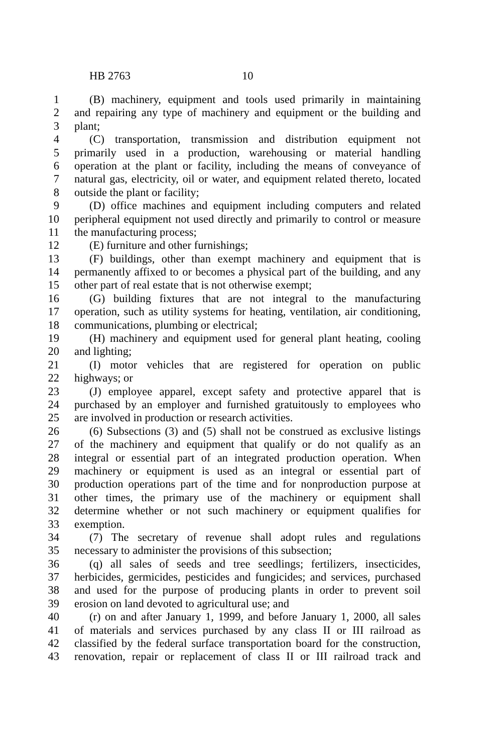HB 2763 10
1 (B) machinery, equipment and tools used primarily in maintaining
2 and repairing any type of machinery and equipment or the building and
3 plant;
4 (C) transportation, transmission and distribution equipment not
5 primarily used in a production, warehousing or material handling
6 operation at the plant or facility, including the means of conveyance of
7 natural gas, electricity, oil or water, and equipment related thereto, located
8 outside the plant or facility;
9 (D) office machines and equipment including computers and related
10 peripheral equipment not used directly and primarily to control or measure
11 the manufacturing process;
12 (E) furniture and other furnishings;
13 (F) buildings, other than exempt machinery and equipment that is
14 permanently affixed to or becomes a physical part of the building, and any
15 other part of real estate that is not otherwise exempt;
16 (G) building fixtures that are not integral to the manufacturing
17 operation, such as utility systems for heating, ventilation, air conditioning,
18 communications, plumbing or electrical;
19 (H) machinery and equipment used for general plant heating, cooling
20 and lighting;
21 (I) motor vehicles that are registered for operation on public
22 highways; or
23 (J) employee apparel, except safety and protective apparel that is
24 purchased by an employer and furnished gratuitously to employees who
25 are involved in production or research activities.
26 (6) Subsections (3) and (5) shall not be construed as exclusive listings
27 of the machinery and equipment that qualify or do not qualify as an
28 integral or essential part of an integrated production operation. When
29 machinery or equipment is used as an integral or essential part of
30 production operations part of the time and for nonproduction purpose at
31 other times, the primary use of the machinery or equipment shall
32 determine whether or not such machinery or equipment qualifies for
33 exemption.
34 (7) The secretary of revenue shall adopt rules and regulations
35 necessary to administer the provisions of this subsection;
36 (q) all sales of seeds and tree seedlings; fertilizers, insecticides,
37 herbicides, germicides, pesticides and fungicides; and services, purchased
38 and used for the purpose of producing plants in order to prevent soil
39 erosion on land devoted to agricultural use; and
40 (r) on and after January 1, 1999, and before January 1, 2000, all sales
41 of materials and services purchased by any class II or III railroad as
42 classified by the federal surface transportation board for the construction,
43 renovation, repair or replacement of class II or III railroad track and